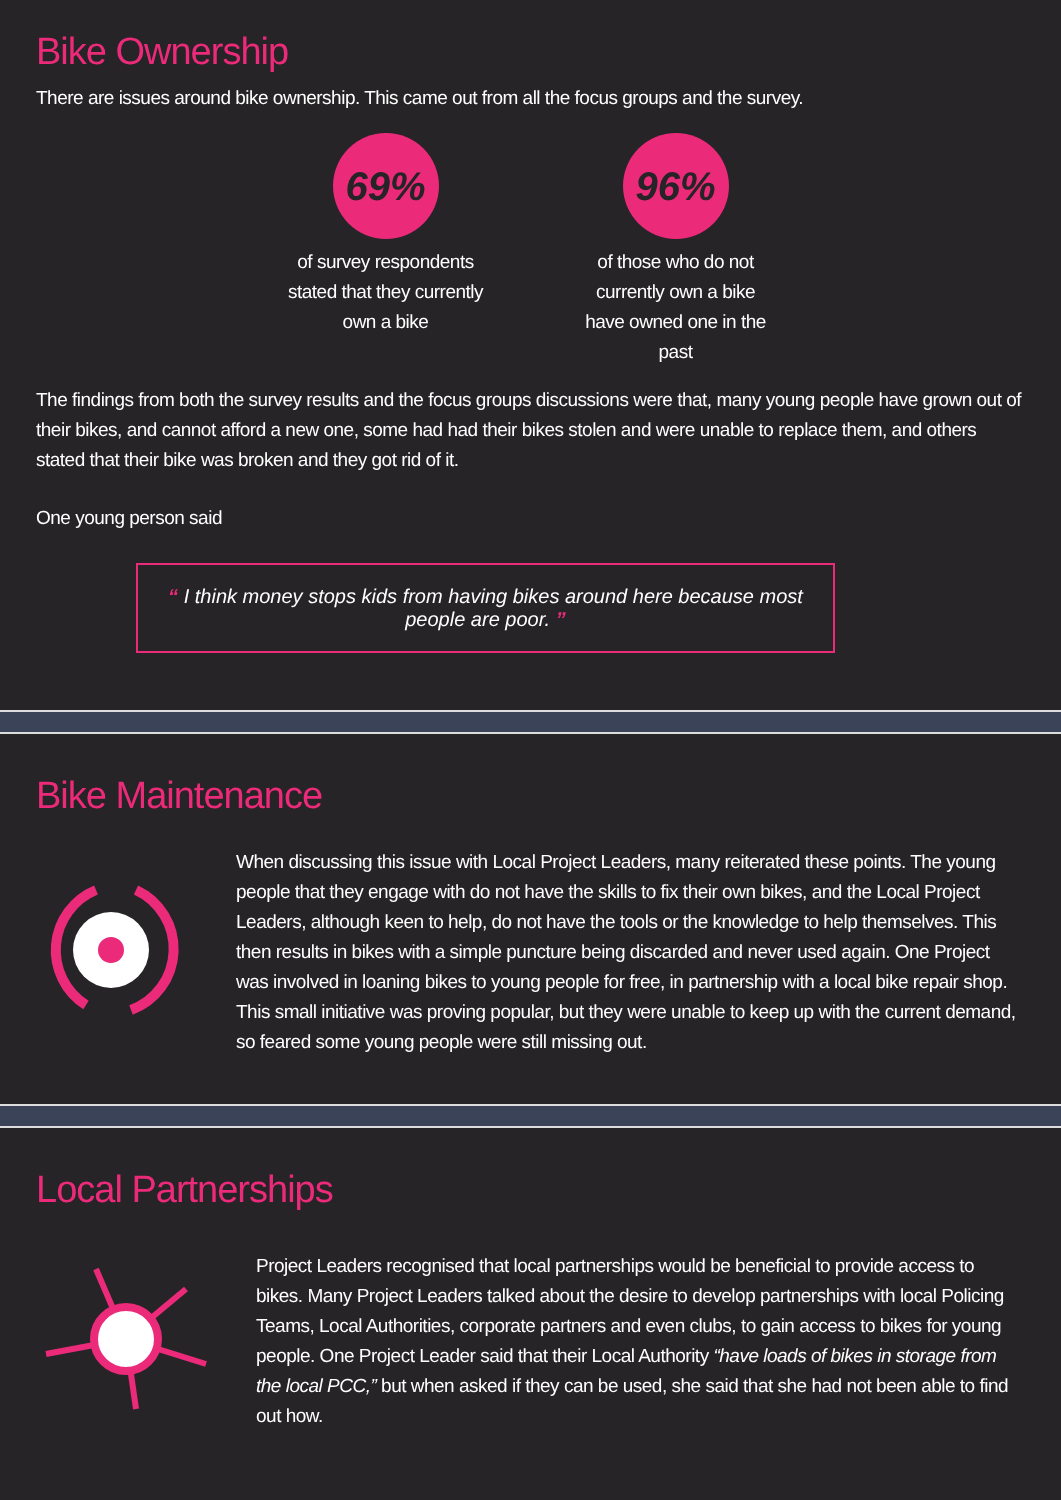Bike Ownership
There are issues around bike ownership. This came out from all the focus groups and the survey.
69%
of survey respondents stated that they currently own a bike
96%
of those who do not currently own a bike have owned one in the past
The findings from both the survey results and the focus groups discussions were that, many young people have grown out of their bikes, and cannot afford a new one, some had had their bikes stolen and were unable to replace them, and others stated that their bike was broken and they got rid of it.
One young person said
“ I think money stops kids from having bikes around here because most people are poor. ”
Bike Maintenance
When discussing this issue with Local Project Leaders, many reiterated these points. The young people that they engage with do not have the skills to fix their own bikes, and the Local Project Leaders, although keen to help, do not have the tools or the knowledge to help themselves. This then results in bikes with a simple puncture being discarded and never used again. One Project was involved in loaning bikes to young people for free, in partnership with a local bike repair shop. This small initiative was proving popular, but they were unable to keep up with the current demand, so feared some young people were still missing out.
Local Partnerships
Project Leaders recognised that local partnerships would be beneficial to provide access to bikes. Many Project Leaders talked about the desire to develop partnerships with local Policing Teams, Local Authorities, corporate partners and even clubs, to gain access to bikes for young people. One Project Leader said that their Local Authority “have loads of bikes in storage from the local PCC,” but when asked if they can be used, she said that she had not been able to find out how.